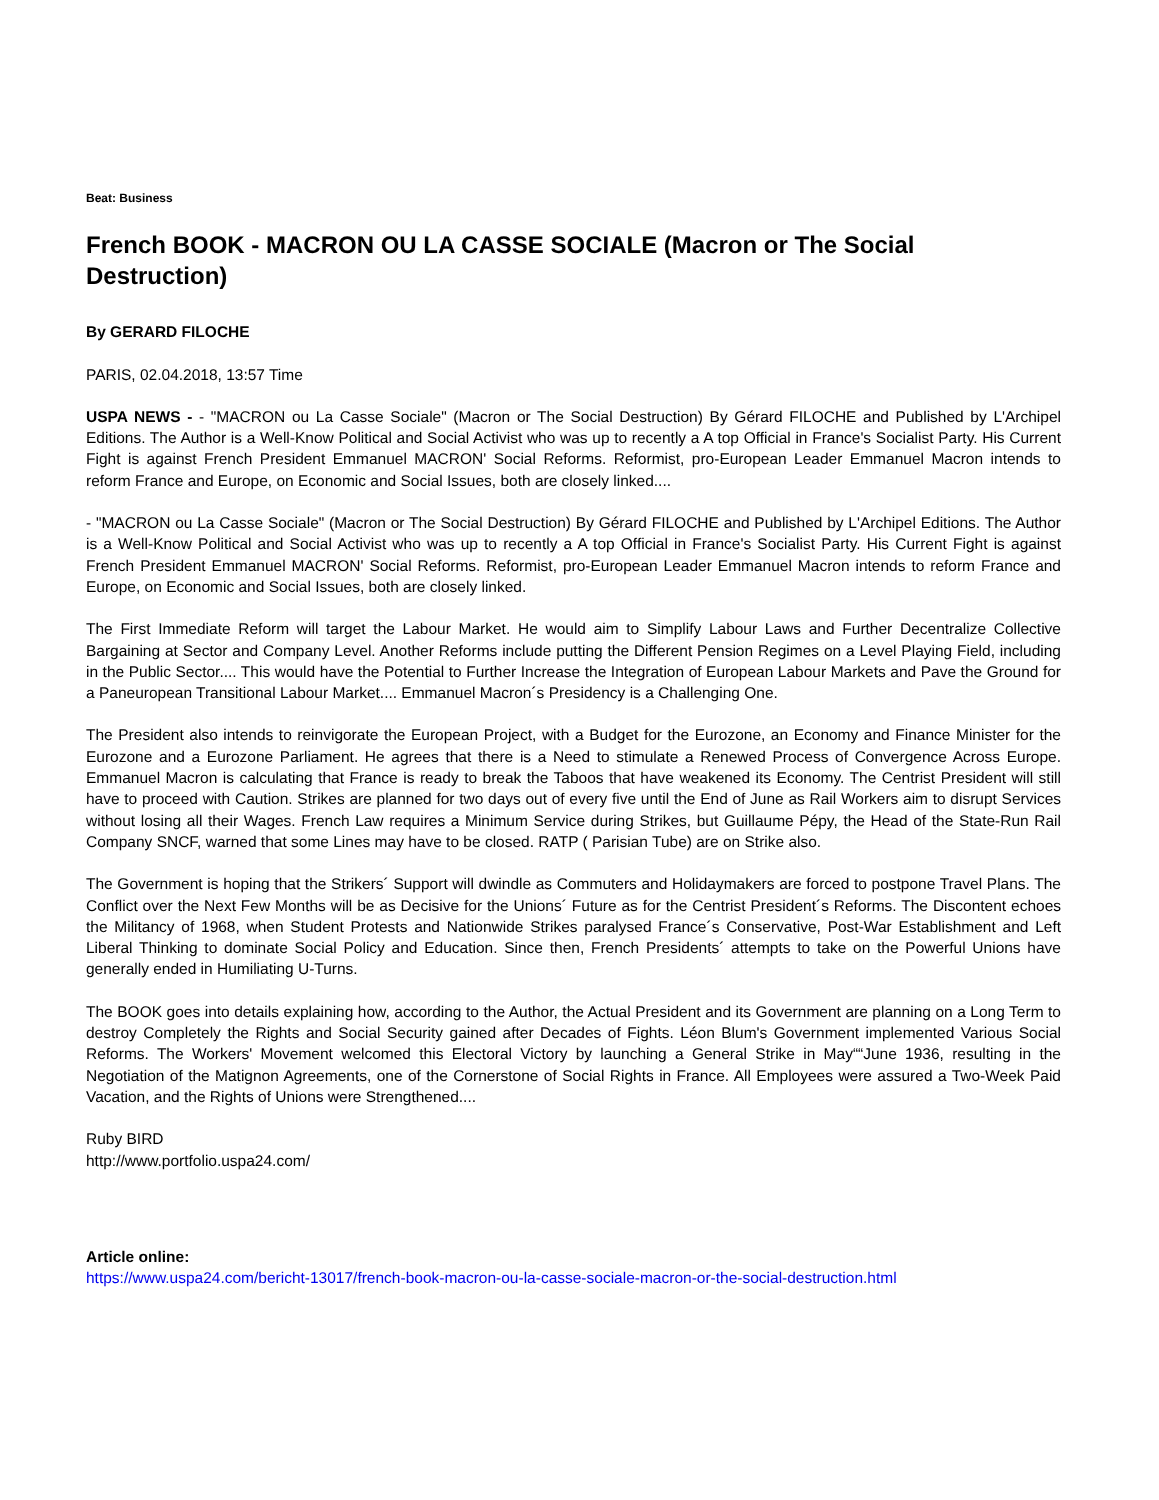Beat: Business
French BOOK - MACRON OU LA CASSE SOCIALE (Macron or The Social Destruction)
By GERARD FILOCHE
PARIS, 02.04.2018, 13:57 Time
USPA NEWS - - "MACRON ou La Casse Sociale" (Macron or The Social Destruction) By Gérard FILOCHE and Published by L'Archipel Editions. The Author is a Well-Know Political and Social Activist who was up to recently a A top Official in France's Socialist Party. His Current Fight is against French President Emmanuel MACRON' Social Reforms. Reformist, pro-European Leader Emmanuel Macron intends to reform France and Europe, on Economic and Social Issues, both are closely linked....
- "MACRON ou La Casse Sociale" (Macron or The Social Destruction) By Gérard FILOCHE and Published by L'Archipel Editions. The Author is a Well-Know Political and Social Activist who was up to recently a A top Official in France's Socialist Party. His Current Fight is against French President Emmanuel MACRON' Social Reforms. Reformist, pro-European Leader Emmanuel Macron intends to reform France and Europe, on Economic and Social Issues, both are closely linked.
The First Immediate Reform will target the Labour Market. He would aim to Simplify Labour Laws and Further Decentralize Collective Bargaining at Sector and Company Level. Another Reforms include putting the Different Pension Regimes on a Level Playing Field, including in the Public Sector.... This would have the Potential to Further Increase the Integration of European Labour Markets and Pave the Ground for a Paneuropean Transitional Labour Market.... Emmanuel Macron´s Presidency is a Challenging One.
The President also intends to reinvigorate the European Project, with a Budget for the Eurozone, an Economy and Finance Minister for the Eurozone and a Eurozone Parliament. He agrees that there is a Need to stimulate a Renewed Process of Convergence Across Europe. Emmanuel Macron is calculating that France is ready to break the Taboos that have weakened its Economy. The Centrist President will still have to proceed with Caution. Strikes are planned for two days out of every five until the End of June as Rail Workers aim to disrupt Services without losing all their Wages. French Law requires a Minimum Service during Strikes, but Guillaume Pépy, the Head of the State-Run Rail Company SNCF, warned that some Lines may have to be closed. RATP ( Parisian Tube) are on Strike also.
The Government is hoping that the Strikers´ Support will dwindle as Commuters and Holidaymakers are forced to postpone Travel Plans. The Conflict over the Next Few Months will be as Decisive for the Unions´ Future as for the Centrist President´s Reforms. The Discontent echoes the Militancy of 1968, when Student Protests and Nationwide Strikes paralysed France´s Conservative, Post-War Establishment and Left Liberal Thinking to dominate Social Policy and Education. Since then, French Presidents´ attempts to take on the Powerful Unions have generally ended in Humiliating U-Turns.
The BOOK goes into details explaining how, according to the Author, the Actual President and its Government are planning on a Long Term to destroy Completely the Rights and Social Security gained after Decades of Fights. Léon Blum's Government implemented Various Social Reforms. The Workers' Movement welcomed this Electoral Victory by launching a General Strike in May““June 1936, resulting in the Negotiation of the Matignon Agreements, one of the Cornerstone of Social Rights in France. All Employees were assured a Two-Week Paid Vacation, and the Rights of Unions were Strengthened....
Ruby BIRD
http://www.portfolio.uspa24.com/
Article online:
https://www.uspa24.com/bericht-13017/french-book-macron-ou-la-casse-sociale-macron-or-the-social-destruction.html